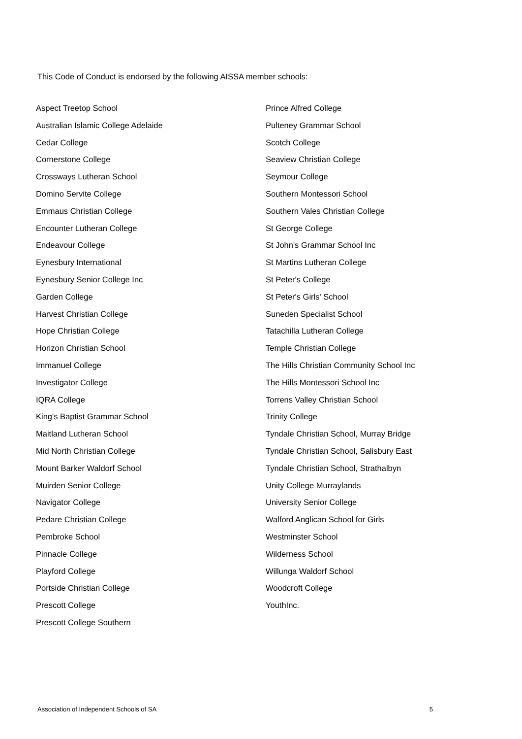This Code of Conduct is endorsed by the following AISSA member schools:
Aspect Treetop School
Australian Islamic College Adelaide
Cedar College
Cornerstone College
Crossways Lutheran School
Domino Servite College
Emmaus Christian College
Encounter Lutheran College
Endeavour College
Eynesbury International
Eynesbury Senior College Inc
Garden College
Harvest Christian College
Hope Christian College
Horizon Christian School
Immanuel College
Investigator College
IQRA College
King's Baptist Grammar School
Maitland Lutheran School
Mid North Christian College
Mount Barker Waldorf School
Muirden Senior College
Navigator College
Pedare Christian College
Pembroke School
Pinnacle College
Playford College
Portside Christian College
Prescott College
Prescott College Southern
Prince Alfred College
Pulteney Grammar School
Scotch College
Seaview Christian College
Seymour College
Southern Montessori School
Southern Vales Christian College
St George College
St John's Grammar School Inc
St Martins Lutheran College
St Peter's College
St Peter's Girls' School
Suneden Specialist School
Tatachilla Lutheran College
Temple Christian College
The Hills Christian Community School Inc
The Hills Montessori School Inc
Torrens Valley Christian School
Trinity College
Tyndale Christian School, Murray Bridge
Tyndale Christian School, Salisbury East
Tyndale Christian School, Strathalbyn
Unity College Murraylands
University Senior College
Walford Anglican School for Girls
Westminster School
Wilderness School
Willunga Waldorf School
Woodcroft College
YouthInc.
Association of Independent Schools of SA 5